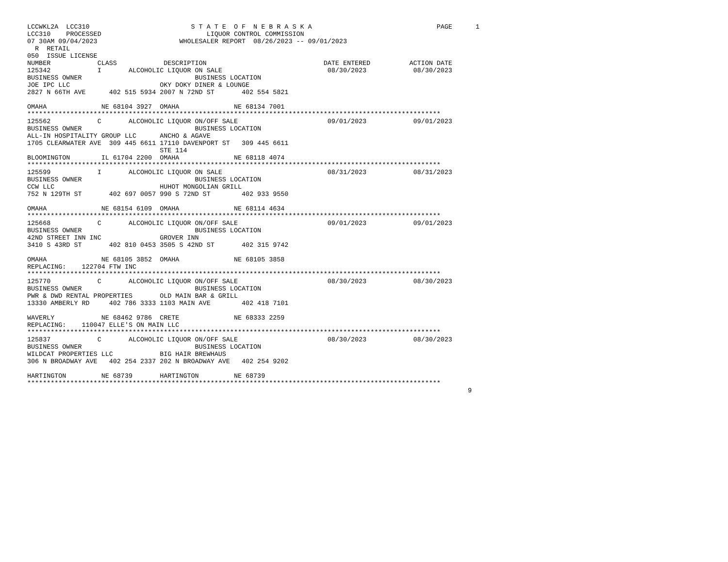LCCWKL2A  LCC310                          S T A T E  O F  N E B R A S K A                                PAGE      1
LCC310    PROCESSED                           LIQUOR CONTROL COMMISSION
07 30AM 09/04/2023                     WHOLESALER REPORT  08/26/2023 -- 09/01/2023
  R  RETAIL
050  ISSUE LICENSE
NUMBER            CLASS            DESCRIPTION                              DATE ENTERED          ACTION DATE
125342            I       ALCOHOLIC LIQUOR ON SALE                           08/30/2023            08/30/2023
BUSINESS OWNER                             BUSINESS LOCATION
JOE IPC LLC                       OKY DOKY DINER & LOUNGE
2827 N 66TH AVE      402 515 5934 2007 N 72ND ST       402 554 5821

OMAHA              NE 68104 3927  OMAHA              NE 68134 7001
**********************************************************************************************************
125562            C       ALCOHOLIC LIQUOR ON/OFF SALE                       09/01/2023            09/01/2023
BUSINESS OWNER                             BUSINESS LOCATION
ALL-IN HOSPITALITY GROUP LLC      ANCHO & AGAVE
1705 CLEARWATER AVE  309 445 6611 17110 DAVENPORT ST   309 445 6611
                                  STE 114
BLOOMINGTON        IL 61704 2200  OMAHA              NE 68118 4074
**********************************************************************************************************
125599            I       ALCOHOLIC LIQUOR ON SALE                           08/31/2023            08/31/2023
BUSINESS OWNER                             BUSINESS LOCATION
CCW LLC                           HUHOT MONGOLIAN GRILL
752 N 129TH ST       402 697 0057 990 S 72ND ST        402 933 9550

OMAHA              NE 68154 6109  OMAHA              NE 68114 4634
**********************************************************************************************************
125668            C       ALCOHOLIC LIQUOR ON/OFF SALE                       09/01/2023            09/01/2023
BUSINESS OWNER                             BUSINESS LOCATION
42ND STREET INN INC               GROVER INN
3410 S 43RD ST       402 810 0453 3505 S 42ND ST       402 315 9742

OMAHA              NE 68105 3852  OMAHA              NE 68105 3858
REPLACING:    122704 FTW INC
**********************************************************************************************************
125770            C       ALCOHOLIC LIQUOR ON/OFF SALE                       08/30/2023            08/30/2023
BUSINESS OWNER                             BUSINESS LOCATION
PWR & DWD RENTAL PROPERTIES       OLD MAIN BAR & GRILL
13330 AMBERLY RD     402 786 3333 1103 MAIN AVE        402 418 7101

WAVERLY            NE 68462 9786  CRETE              NE 68333 2259
REPLACING:    110047 ELLE'S ON MAIN LLC
**********************************************************************************************************
125837            C       ALCOHOLIC LIQUOR ON/OFF SALE                       08/30/2023            08/30/2023
BUSINESS OWNER                             BUSINESS LOCATION
WILDCAT PROPERTIES LLC            BIG HAIR BREWHAUS
306 N BROADWAY AVE   402 254 2337 202 N BROADWAY AVE   402 254 9202

HARTINGTON         NE 68739       HARTINGTON         NE 68739
**********************************************************************************************************
                                                                                                                 9